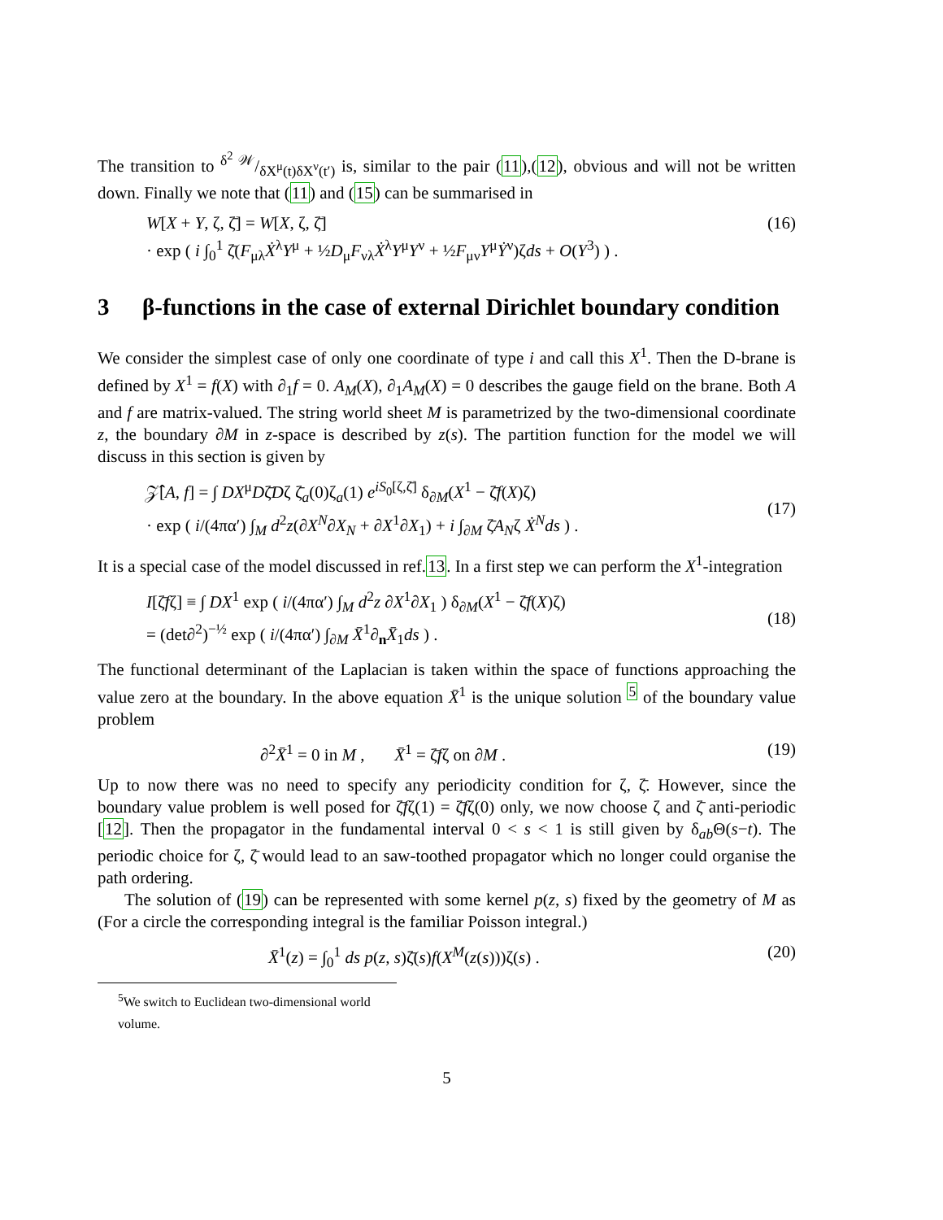The transition to δ<sup>2</sup> 𝒲/δX<sup>μ</sup>(t)δX<sup>ν</sup>(t′) is, similar to the pair (11),(12), obvious and will not be written down. Finally we note that (11) and (15) can be summarised in
W[X + Y, ζ, ζ̄] = W[X, ζ, ζ̄]
· exp ( i ∫<sub>0</sub><sup>1</sup> ζ̄(F<sub>μλ</sub>Ẋ<sup>λ</sup>Y<sup>μ</sup> + ½D<sub>μ</sub>F<sub>νλ</sub>Ẋ<sup>λ</sup>Y<sup>μ</sup>Y<sup>ν</sup> + ½F<sub>μν</sub>Y<sup>μ</sup>Ẏ<sup>ν</sup>)ζds + O(Y<sup>3</sup>) ) .
(16)
3 β-functions in the case of external Dirichlet boundary condition
We consider the simplest case of only one coordinate of type i and call this X<sup>1</sup>. Then the D-brane is defined by X<sup>1</sup> = f(X) with ∂<sub>1</sub>f = 0. A<sub>M</sub>(X), ∂<sub>1</sub>A<sub>M</sub>(X) = 0 describes the gauge field on the brane. Both A and f are matrix-valued. The string world sheet M is parametrized by the two-dimensional coordinate z, the boundary ∂M in z-space is described by z(s). The partition function for the model we will discuss in this section is given by
𝒵̂[A, f] = ∫ DX<sup>μ</sup>Dζ̄Dζ ζ̄<sub>a</sub>(0)ζ<sub>a</sub>(1) e<sup>iS<sub>0</sub>[ζ,ζ̄]</sup> δ<sub>∂M</sub>(X<sup>1</sup> − ζ̄f(X)ζ)
· exp ( i/(4πα′) ∫<sub>M</sub> d<sup>2</sup>z(∂X<sup>N</sup>∂X<sub>N</sub> + ∂X<sup>1</sup>∂X<sub>1</sub>) + i ∫<sub>∂M</sub> ζ̄A<sub>N</sub>ζ Ẋ<sup>N</sup>ds ) .
(17)
It is a special case of the model discussed in ref.13. In a first step we can perform the X<sup>1</sup>-integration
I[ζ̄fζ] ≡ ∫ DX<sup>1</sup> exp ( i/(4πα′) ∫<sub>M</sub> d<sup>2</sup>z ∂X<sup>1</sup>∂X<sub>1</sub> ) δ<sub>∂M</sub>(X<sup>1</sup> − ζ̄f(X)ζ)
= (det∂<sup>2</sup>)<sup>−½</sup> exp ( i/(4πα′) ∫<sub>∂M</sub> X̄<sup>1</sup>∂<sub>n</sub>X̄<sub>1</sub>ds ) .
(18)
The functional determinant of the Laplacian is taken within the space of functions approaching the value zero at the boundary. In the above equation X̄<sup>1</sup> is the unique solution <sup>5</sup> of the boundary value problem
∂<sup>2</sup>X̄<sup>1</sup> = 0 in M , X̄<sup>1</sup> = ζ̄fζ on ∂M .
(19)
Up to now there was no need to specify any periodicity condition for ζ, ζ̄. However, since the boundary value problem is well posed for ζ̄fζ(1) = ζ̄fζ(0) only, we now choose ζ and ζ̄ anti-periodic [12]. Then the propagator in the fundamental interval 0 < s < 1 is still given by δ<sub>ab</sub>Θ(s−t). The periodic choice for ζ, ζ̄ would lead to an saw-toothed propagator which no longer could organise the path ordering.
The solution of (19) can be represented with some kernel p(z, s) fixed by the geometry of M as (For a circle the corresponding integral is the familiar Poisson integral.)
X̄<sup>1</sup>(z) = ∫<sub>0</sub><sup>1</sup> ds p(z, s)ζ̄(s)f(X<sup>M</sup>(z(s)))ζ(s) .
(20)
<sup>5</sup> We switch to Euclidean two-dimensional world volume.
5